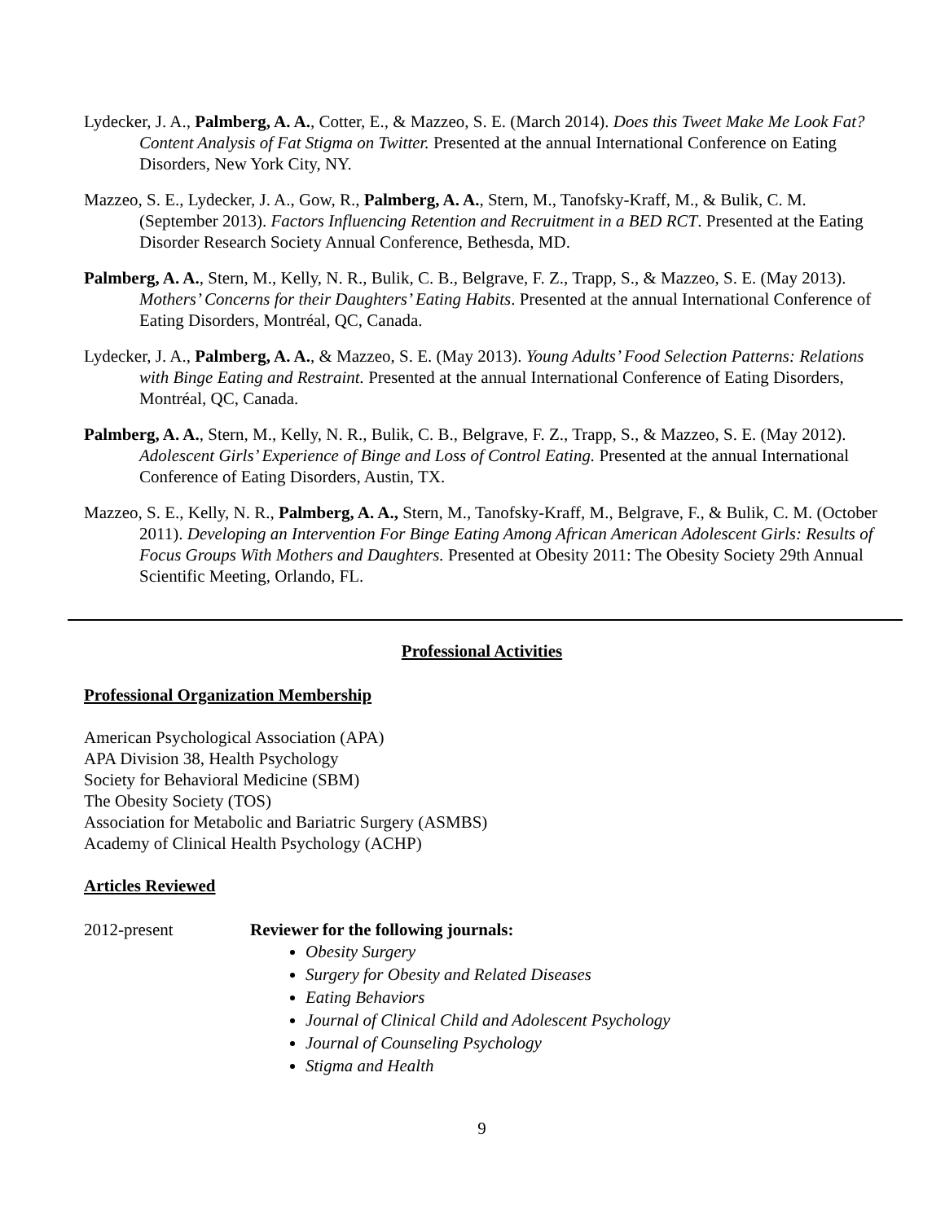Lydecker, J. A., Palmberg, A. A., Cotter, E., & Mazzeo, S. E. (March 2014). Does this Tweet Make Me Look Fat? Content Analysis of Fat Stigma on Twitter. Presented at the annual International Conference on Eating Disorders, New York City, NY.
Mazzeo, S. E., Lydecker, J. A., Gow, R., Palmberg, A. A., Stern, M., Tanofsky-Kraff, M., & Bulik, C. M. (September 2013). Factors Influencing Retention and Recruitment in a BED RCT. Presented at the Eating Disorder Research Society Annual Conference, Bethesda, MD.
Palmberg, A. A., Stern, M., Kelly, N. R., Bulik, C. B., Belgrave, F. Z., Trapp, S., & Mazzeo, S. E. (May 2013). Mothers’ Concerns for their Daughters’ Eating Habits. Presented at the annual International Conference of Eating Disorders, Montréal, QC, Canada.
Lydecker, J. A., Palmberg, A. A., & Mazzeo, S. E. (May 2013). Young Adults’ Food Selection Patterns: Relations with Binge Eating and Restraint. Presented at the annual International Conference of Eating Disorders, Montréal, QC, Canada.
Palmberg, A. A., Stern, M., Kelly, N. R., Bulik, C. B., Belgrave, F. Z., Trapp, S., & Mazzeo, S. E. (May 2012). Adolescent Girls’ Experience of Binge and Loss of Control Eating. Presented at the annual International Conference of Eating Disorders, Austin, TX.
Mazzeo, S. E., Kelly, N. R., Palmberg, A. A., Stern, M., Tanofsky-Kraff, M., Belgrave, F., & Bulik, C. M. (October 2011). Developing an Intervention For Binge Eating Among African American Adolescent Girls: Results of Focus Groups With Mothers and Daughters. Presented at Obesity 2011: The Obesity Society 29th Annual Scientific Meeting, Orlando, FL.
Professional Activities
Professional Organization Membership
American Psychological Association (APA)
APA Division 38, Health Psychology
Society for Behavioral Medicine (SBM)
The Obesity Society (TOS)
Association for Metabolic and Bariatric Surgery (ASMBS)
Academy of Clinical Health Psychology (ACHP)
Articles Reviewed
2012-present Reviewer for the following journals:
Obesity Surgery
Surgery for Obesity and Related Diseases
Eating Behaviors
Journal of Clinical Child and Adolescent Psychology
Journal of Counseling Psychology
Stigma and Health
9